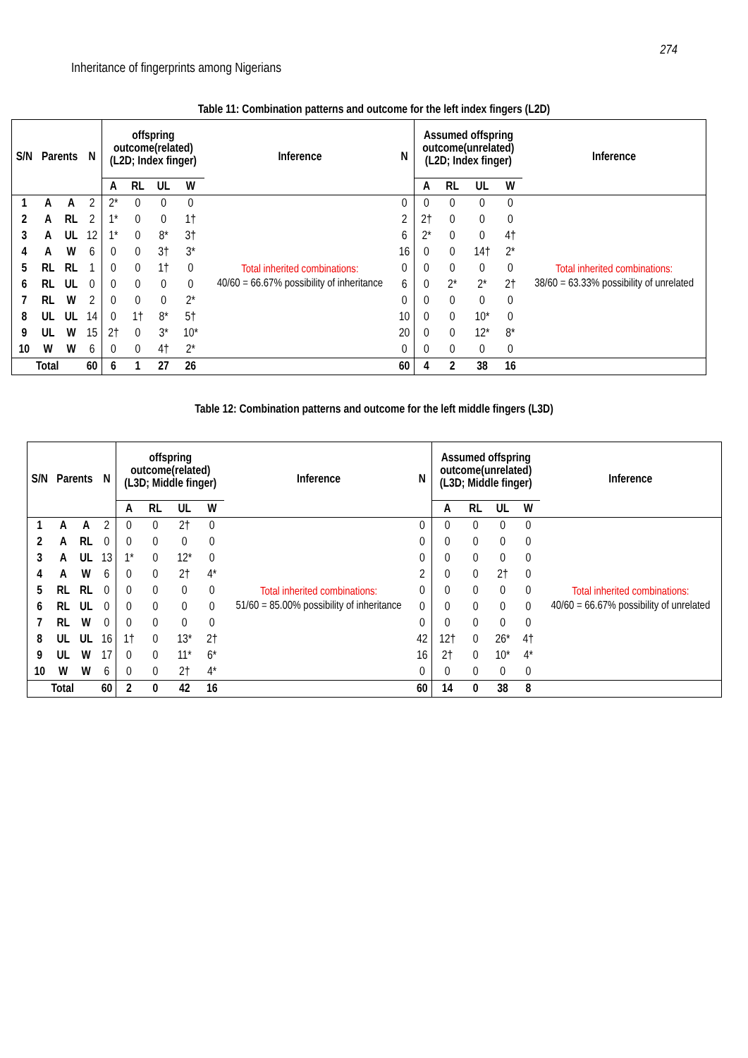274
Inheritance of fingerprints among Nigerians
Table 11: Combination patterns and outcome for the left index fingers (L2D)
| S/N | Parents | | N | offspring outcome(related) (L2D; Index finger) | | | | Inference | N | Assumed offspring outcome(unrelated) (L2D; Index finger) | | | | Inference |
| --- | --- | --- | --- | --- | --- | --- | --- | --- | --- | --- | --- | --- | --- | --- |
| | | | | A | RL | UL | W | | | A | RL | UL | W | |
| 1 | A | A | 2 | 2* | 0 | 0 | 0 | Total inherited combinations: 40/60 = 66.67% possibility of inheritance | 0 | 0 | 0 | 0 | 0 | Total inherited combinations: 38/60 = 63.33% possibility of unrelated |
| 2 | A | RL | 2 | 1* | 0 | 0 | 1† | | 2 | 2† | 0 | 0 | 0 | |
| 3 | A | UL | 12 | 1* | 0 | 8* | 3† | | 6 | 2* | 0 | 0 | 4† | |
| 4 | A | W | 6 | 0 | 0 | 3† | 3* | | 16 | 0 | 0 | 14† | 2* | |
| 5 | RL | RL | 1 | 0 | 0 | 1† | 0 | | 0 | 0 | 0 | 0 | 0 | |
| 6 | RL | UL | 0 | 0 | 0 | 0 | 0 | | 6 | 0 | 2* | 2* | 2† | |
| 7 | RL | W | 2 | 0 | 0 | 0 | 2* | | 0 | 0 | 0 | 0 | 0 | |
| 8 | UL | UL | 14 | 0 | 1† | 8* | 5† | | 10 | 0 | 0 | 10* | 0 | |
| 9 | UL | W | 15 | 2† | 0 | 3* | 10* | | 20 | 0 | 0 | 12* | 8* | |
| 10 | W | W | 6 | 0 | 0 | 4† | 2* | | 0 | 0 | 0 | 0 | 0 | |
| Total | | | 60 | 6 | 1 | 27 | 26 | | 60 | 4 | 2 | 38 | 16 | |
Table 12: Combination patterns and outcome for the left middle fingers (L3D)
| S/N | Parents | | N | offspring outcome(related) (L3D; Middle finger) | | | | Inference | N | Assumed offspring outcome(unrelated) (L3D; Middle finger) | | | | Inference |
| --- | --- | --- | --- | --- | --- | --- | --- | --- | --- | --- | --- | --- | --- | --- |
| | | | | A | RL | UL | W | | | A | RL | UL | W | |
| 1 | A | A | 2 | 0 | 0 | 2† | 0 | Total inherited combinations: 51/60 = 85.00% possibility of inheritance | 0 | 0 | 0 | 0 | 0 | Total inherited combinations: 40/60 = 66.67% possibility of unrelated |
| 2 | A | RL | 0 | 0 | 0 | 0 | 0 | | 0 | 0 | 0 | 0 | 0 | |
| 3 | A | UL | 13 | 1* | 0 | 12* | 0 | | 0 | 0 | 0 | 0 | 0 | |
| 4 | A | W | 6 | 0 | 0 | 2† | 4* | | 2 | 0 | 0 | 2† | 0 | |
| 5 | RL | RL | 0 | 0 | 0 | 0 | 0 | | 0 | 0 | 0 | 0 | 0 | |
| 6 | RL | UL | 0 | 0 | 0 | 0 | 0 | | 0 | 0 | 0 | 0 | 0 | |
| 7 | RL | W | 0 | 0 | 0 | 0 | 0 | | 0 | 0 | 0 | 0 | 0 | |
| 8 | UL | UL | 16 | 1† | 0 | 13* | 2† | | 42 | 12† | 0 | 26* | 4† | |
| 9 | UL | W | 17 | 0 | 0 | 11* | 6* | | 16 | 2† | 0 | 10* | 4* | |
| 10 | W | W | 6 | 0 | 0 | 2† | 4* | | 0 | 0 | 0 | 0 | 0 | |
| Total | | | 60 | 2 | 0 | 42 | 16 | | 60 | 14 | 0 | 38 | 8 | |